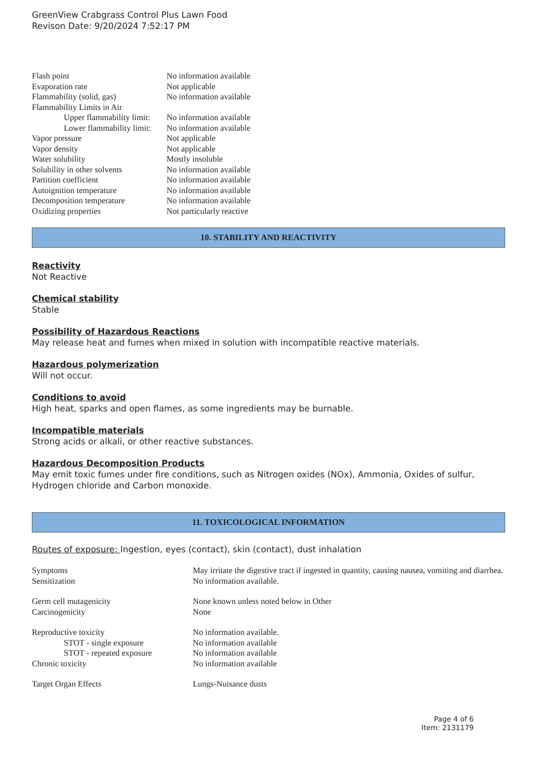GreenView Crabgrass Control Plus Lawn Food
Revison Date: 9/20/2024 7:52:17 PM
| Flash point | No information available |
| Evaporation rate | Not applicable |
| Flammability (solid, gas) | No information available |
| Flammability Limits in Air | |
| Upper flammability limit: | No information available |
| Lower flammability limit: | No information available |
| Vapor pressure | Not applicable |
| Vapor density | Not applicable |
| Water solubility | Mostly insoluble |
| Solubility in other solvents | No information available |
| Partition coefficient | No information available |
| Autoignition temperature | No information available |
| Decomposition temperature | No information available |
| Oxidizing properties | Not particularly reactive |
10. STABILITY AND REACTIVITY
Reactivity
Not Reactive
Chemical stability
Stable
Possibility of Hazardous Reactions
May release heat and fumes when mixed in solution with incompatible reactive materials.
Hazardous polymerization
Will not occur.
Conditions to avoid
High heat, sparks and open flames, as some ingredients may be burnable.
Incompatible materials
Strong acids or alkali, or other reactive substances.
Hazardous Decomposition Products
May emit toxic fumes under fire conditions, such as Nitrogen oxides (NOx), Ammonia, Oxides of sulfur, Hydrogen chloride and Carbon monoxide.
11. TOXICOLOGICAL INFORMATION
Routes of exposure: Ingestion, eyes (contact), skin (contact), dust inhalation
| Symptoms | May irritate the digestive tract if ingested in quantity, causing nausea, vomiting and diarrhea. |
| Sensitization | No information available. |
| Germ cell mutagenicity | None known unless noted below in Other |
| Carcinogenicity | None |
| Reproductive toxicity | No information available. |
| STOT - single exposure | No information available |
| STOT - repeated exposure | No information available |
| Chronic toxicity | No information available |
| Target Organ Effects | Lungs-Nuisance dusts |
Page 4 of 6
Item: 2131179